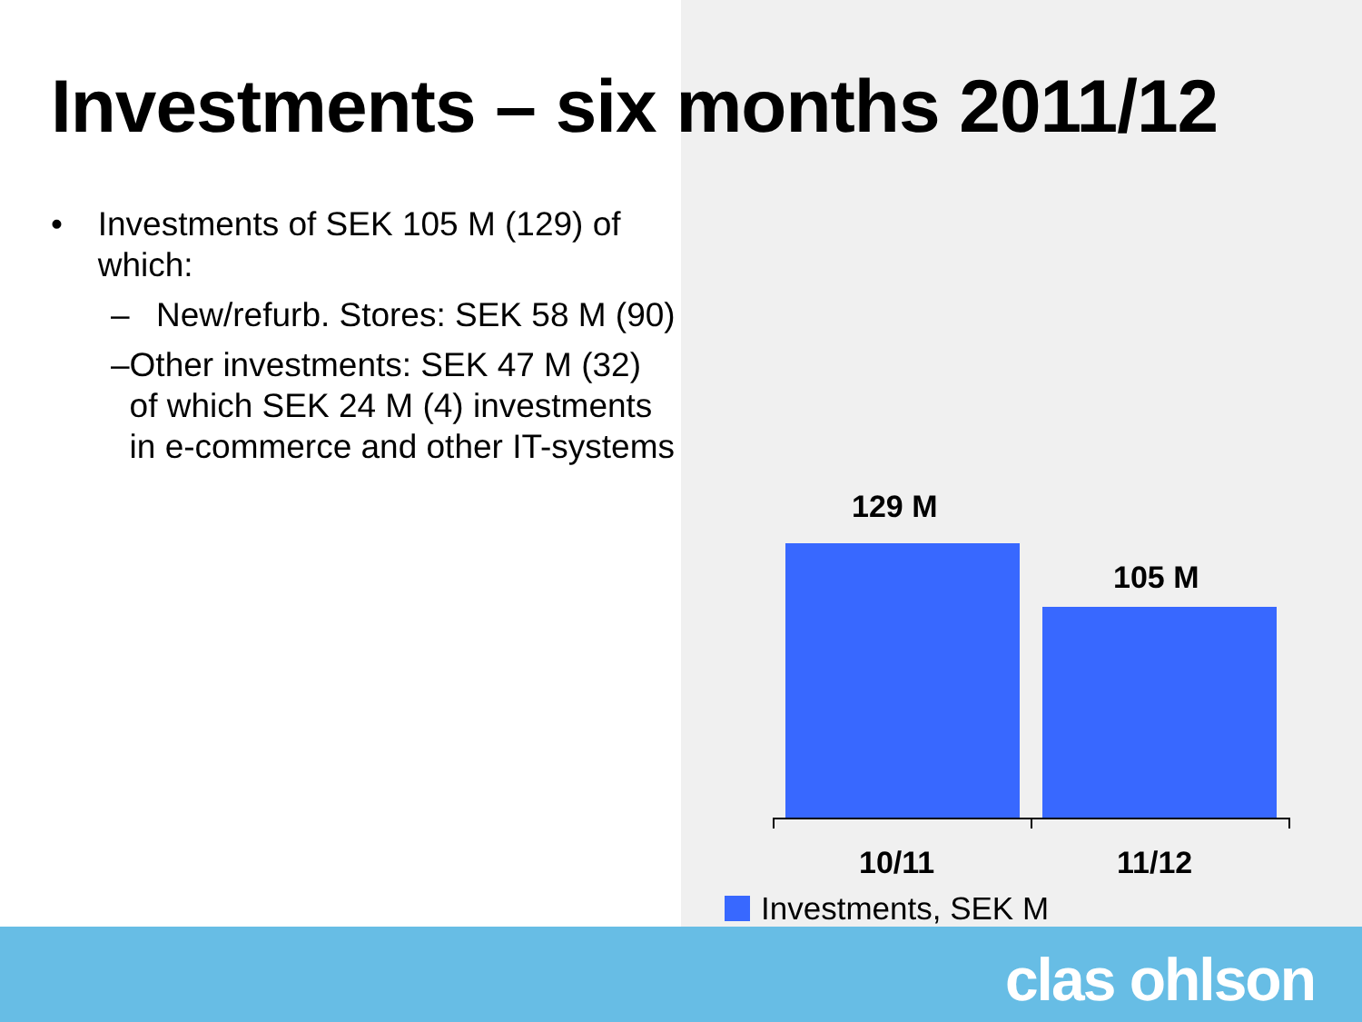Investments – six months 2011/12
• Investments of SEK 105 M (129) of which:
– New/refurb. Stores: SEK 58 M (90)
– Other investments: SEK 47 M (32) of which SEK 24 M (4) investments in e-commerce and other IT-systems
129 M
105 M
10/11 11/12
Investments, SEK M
clas ohlson